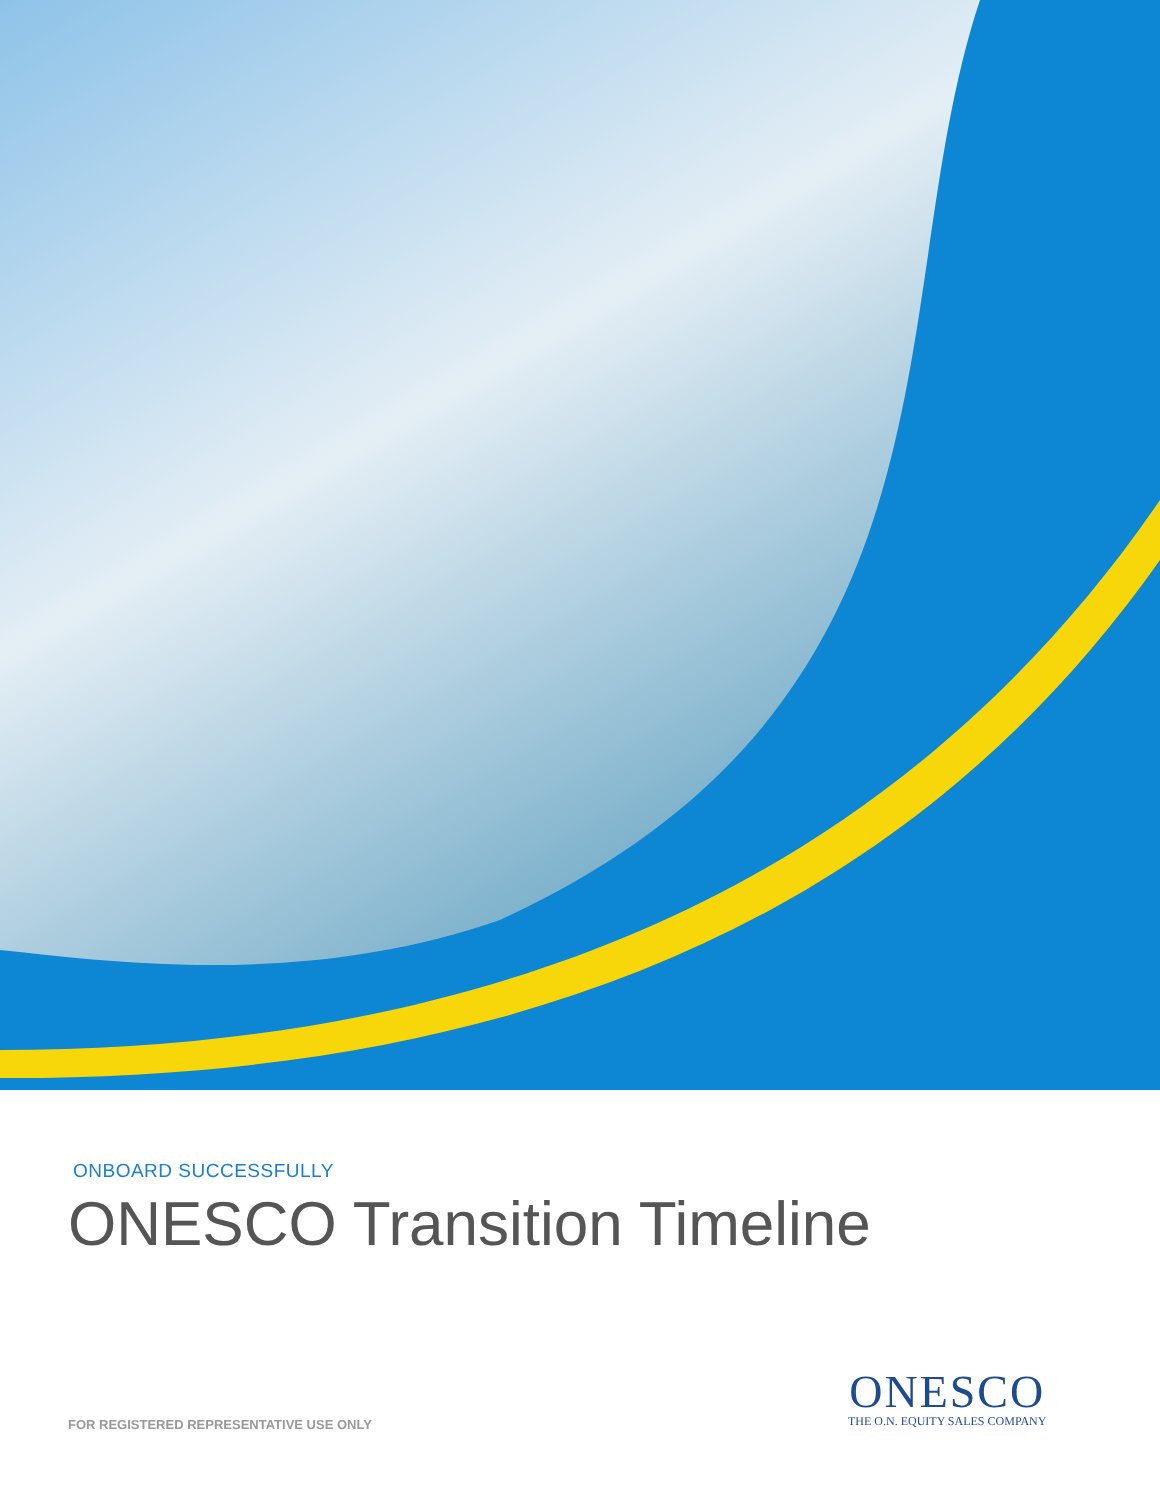ONBOARD SUCCESSFULLY
ONESCO Transition Timeline
ONESCO
THE O.N. EQUITY SALES COMPANY
FOR REGISTERED REPRESENTATIVE USE ONLY